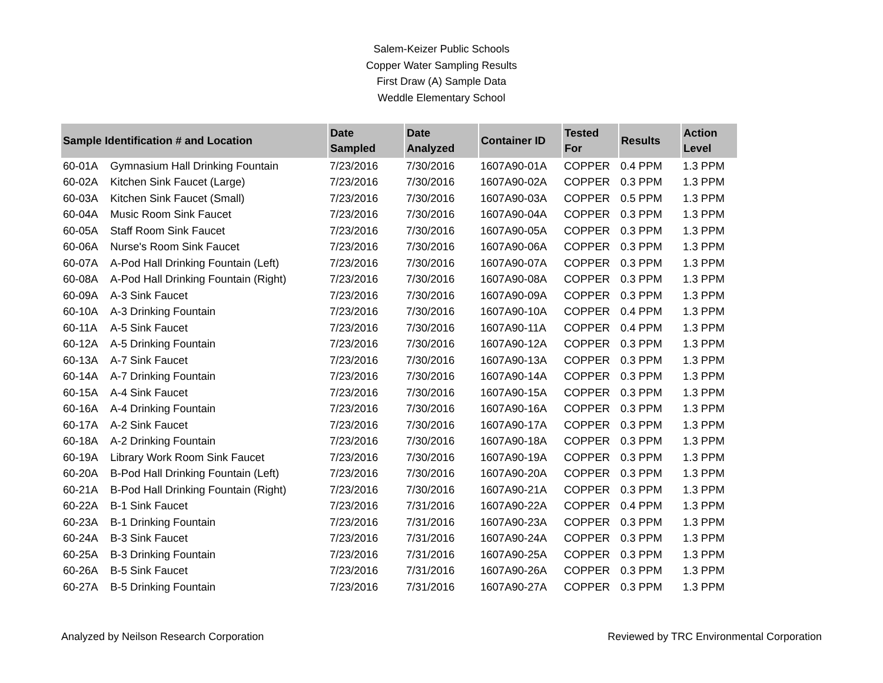Salem-Keizer Public Schools
Copper Water Sampling Results
First Draw (A) Sample Data
Weddle Elementary School
| Sample Identification # and Location | | Date Sampled | Date Analyzed | Container ID | Tested For | Results | Action Level |
| --- | --- | --- | --- | --- | --- | --- | --- |
| 60-01A | Gymnasium Hall Drinking Fountain | 7/23/2016 | 7/30/2016 | 1607A90-01A | COPPER | 0.4 PPM | 1.3 PPM |
| 60-02A | Kitchen Sink Faucet (Large) | 7/23/2016 | 7/30/2016 | 1607A90-02A | COPPER | 0.3 PPM | 1.3 PPM |
| 60-03A | Kitchen Sink Faucet (Small) | 7/23/2016 | 7/30/2016 | 1607A90-03A | COPPER | 0.5 PPM | 1.3 PPM |
| 60-04A | Music Room Sink Faucet | 7/23/2016 | 7/30/2016 | 1607A90-04A | COPPER | 0.3 PPM | 1.3 PPM |
| 60-05A | Staff Room Sink Faucet | 7/23/2016 | 7/30/2016 | 1607A90-05A | COPPER | 0.3 PPM | 1.3 PPM |
| 60-06A | Nurse's Room Sink Faucet | 7/23/2016 | 7/30/2016 | 1607A90-06A | COPPER | 0.3 PPM | 1.3 PPM |
| 60-07A | A-Pod Hall Drinking Fountain (Left) | 7/23/2016 | 7/30/2016 | 1607A90-07A | COPPER | 0.3 PPM | 1.3 PPM |
| 60-08A | A-Pod Hall Drinking Fountain (Right) | 7/23/2016 | 7/30/2016 | 1607A90-08A | COPPER | 0.3 PPM | 1.3 PPM |
| 60-09A | A-3 Sink Faucet | 7/23/2016 | 7/30/2016 | 1607A90-09A | COPPER | 0.3 PPM | 1.3 PPM |
| 60-10A | A-3 Drinking Fountain | 7/23/2016 | 7/30/2016 | 1607A90-10A | COPPER | 0.4 PPM | 1.3 PPM |
| 60-11A | A-5 Sink Faucet | 7/23/2016 | 7/30/2016 | 1607A90-11A | COPPER | 0.4 PPM | 1.3 PPM |
| 60-12A | A-5 Drinking Fountain | 7/23/2016 | 7/30/2016 | 1607A90-12A | COPPER | 0.3 PPM | 1.3 PPM |
| 60-13A | A-7 Sink Faucet | 7/23/2016 | 7/30/2016 | 1607A90-13A | COPPER | 0.3 PPM | 1.3 PPM |
| 60-14A | A-7 Drinking Fountain | 7/23/2016 | 7/30/2016 | 1607A90-14A | COPPER | 0.3 PPM | 1.3 PPM |
| 60-15A | A-4 Sink Faucet | 7/23/2016 | 7/30/2016 | 1607A90-15A | COPPER | 0.3 PPM | 1.3 PPM |
| 60-16A | A-4 Drinking Fountain | 7/23/2016 | 7/30/2016 | 1607A90-16A | COPPER | 0.3 PPM | 1.3 PPM |
| 60-17A | A-2 Sink Faucet | 7/23/2016 | 7/30/2016 | 1607A90-17A | COPPER | 0.3 PPM | 1.3 PPM |
| 60-18A | A-2 Drinking Fountain | 7/23/2016 | 7/30/2016 | 1607A90-18A | COPPER | 0.3 PPM | 1.3 PPM |
| 60-19A | Library Work Room Sink Faucet | 7/23/2016 | 7/30/2016 | 1607A90-19A | COPPER | 0.3 PPM | 1.3 PPM |
| 60-20A | B-Pod Hall Drinking Fountain (Left) | 7/23/2016 | 7/30/2016 | 1607A90-20A | COPPER | 0.3 PPM | 1.3 PPM |
| 60-21A | B-Pod Hall Drinking Fountain (Right) | 7/23/2016 | 7/30/2016 | 1607A90-21A | COPPER | 0.3 PPM | 1.3 PPM |
| 60-22A | B-1 Sink Faucet | 7/23/2016 | 7/31/2016 | 1607A90-22A | COPPER | 0.4 PPM | 1.3 PPM |
| 60-23A | B-1 Drinking Fountain | 7/23/2016 | 7/31/2016 | 1607A90-23A | COPPER | 0.3 PPM | 1.3 PPM |
| 60-24A | B-3 Sink Faucet | 7/23/2016 | 7/31/2016 | 1607A90-24A | COPPER | 0.3 PPM | 1.3 PPM |
| 60-25A | B-3 Drinking Fountain | 7/23/2016 | 7/31/2016 | 1607A90-25A | COPPER | 0.3 PPM | 1.3 PPM |
| 60-26A | B-5 Sink Faucet | 7/23/2016 | 7/31/2016 | 1607A90-26A | COPPER | 0.3 PPM | 1.3 PPM |
| 60-27A | B-5 Drinking Fountain | 7/23/2016 | 7/31/2016 | 1607A90-27A | COPPER | 0.3 PPM | 1.3 PPM |
Analyzed by Neilson Research Corporation Reviewed by TRC Environmental Corporation